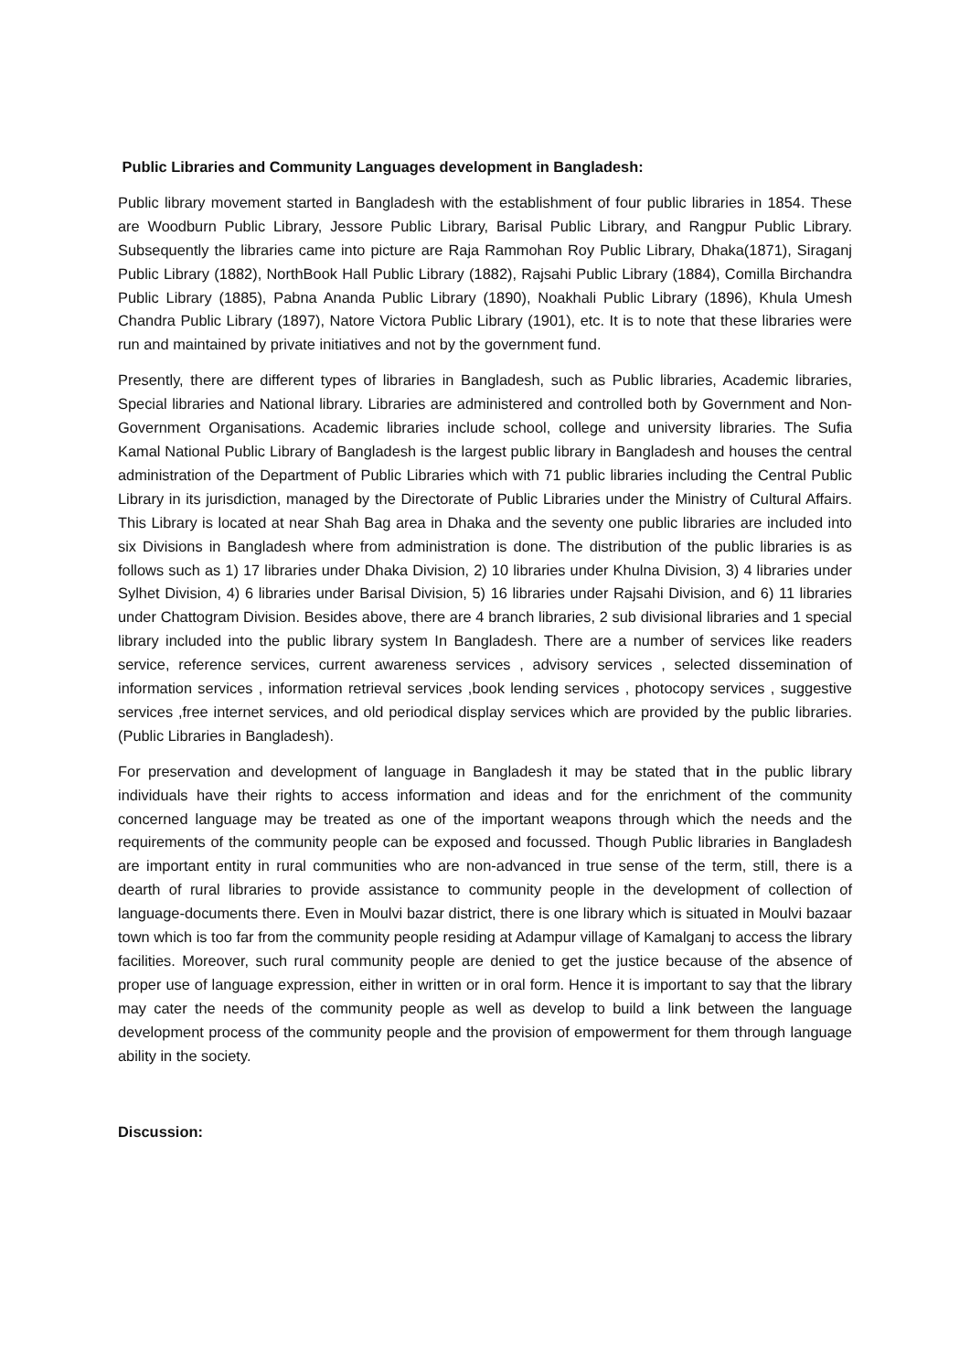Public Libraries and Community Languages development in Bangladesh:
Public library movement started in Bangladesh with the establishment of four public libraries in 1854. These are Woodburn Public Library, Jessore Public Library, Barisal Public Library, and Rangpur Public Library. Subsequently the libraries came into picture are Raja Rammohan Roy Public Library, Dhaka(1871), Siraganj Public Library (1882), NorthBook Hall Public Library (1882), Rajsahi Public Library (1884), Comilla Birchandra Public Library (1885), Pabna Ananda Public Library (1890), Noakhali Public Library (1896), Khula Umesh Chandra Public Library (1897), Natore Victora Public Library (1901), etc. It is to note that these libraries were run and maintained by private initiatives and not by the government fund.
Presently, there are different types of libraries in Bangladesh, such as Public libraries, Academic libraries, Special libraries and National library. Libraries are administered and controlled both by Government and Non- Government Organisations. Academic libraries include school, college and university libraries. The Sufia Kamal National Public Library of Bangladesh is the largest public library in Bangladesh and houses the central administration of the Department of Public Libraries which with 71 public libraries including the Central Public Library in its jurisdiction, managed by the Directorate of Public Libraries under the Ministry of Cultural Affairs. This Library is located at near Shah Bag area in Dhaka and the seventy one public libraries are included into six Divisions in Bangladesh where from administration is done. The distribution of the public libraries is as follows such as 1) 17 libraries under Dhaka Division, 2) 10 libraries under Khulna Division, 3) 4 libraries under Sylhet Division, 4) 6 libraries under Barisal Division, 5) 16 libraries under Rajsahi Division, and 6) 11 libraries under Chattogram Division. Besides above, there are 4 branch libraries, 2 sub divisional libraries and 1 special library included into the public library system In Bangladesh. There are a number of services like readers service, reference services, current awareness services , advisory services , selected dissemination of information services , information retrieval services ,book lending services , photocopy services , suggestive services ,free internet services, and old periodical display services which are provided by the public libraries.(Public Libraries in Bangladesh).
For preservation and development of language in Bangladesh it may be stated that in the public library individuals have their rights to access information and ideas and for the enrichment of the community concerned language may be treated as one of the important weapons through which the needs and the requirements of the community people can be exposed and focussed. Though Public libraries in Bangladesh are important entity in rural communities who are non-advanced in true sense of the term, still, there is a dearth of rural libraries to provide assistance to community people in the development of collection of language-documents there. Even in Moulvi bazar district, there is one library which is situated in Moulvi bazaar town which is too far from the community people residing at Adampur village of Kamalganj to access the library facilities. Moreover, such rural community people are denied to get the justice because of the absence of proper use of language expression, either in written or in oral form. Hence it is important to say that the library may cater the needs of the community people as well as develop to build a link between the language development process of the community people and the provision of empowerment for them through language ability in the society.
Discussion: